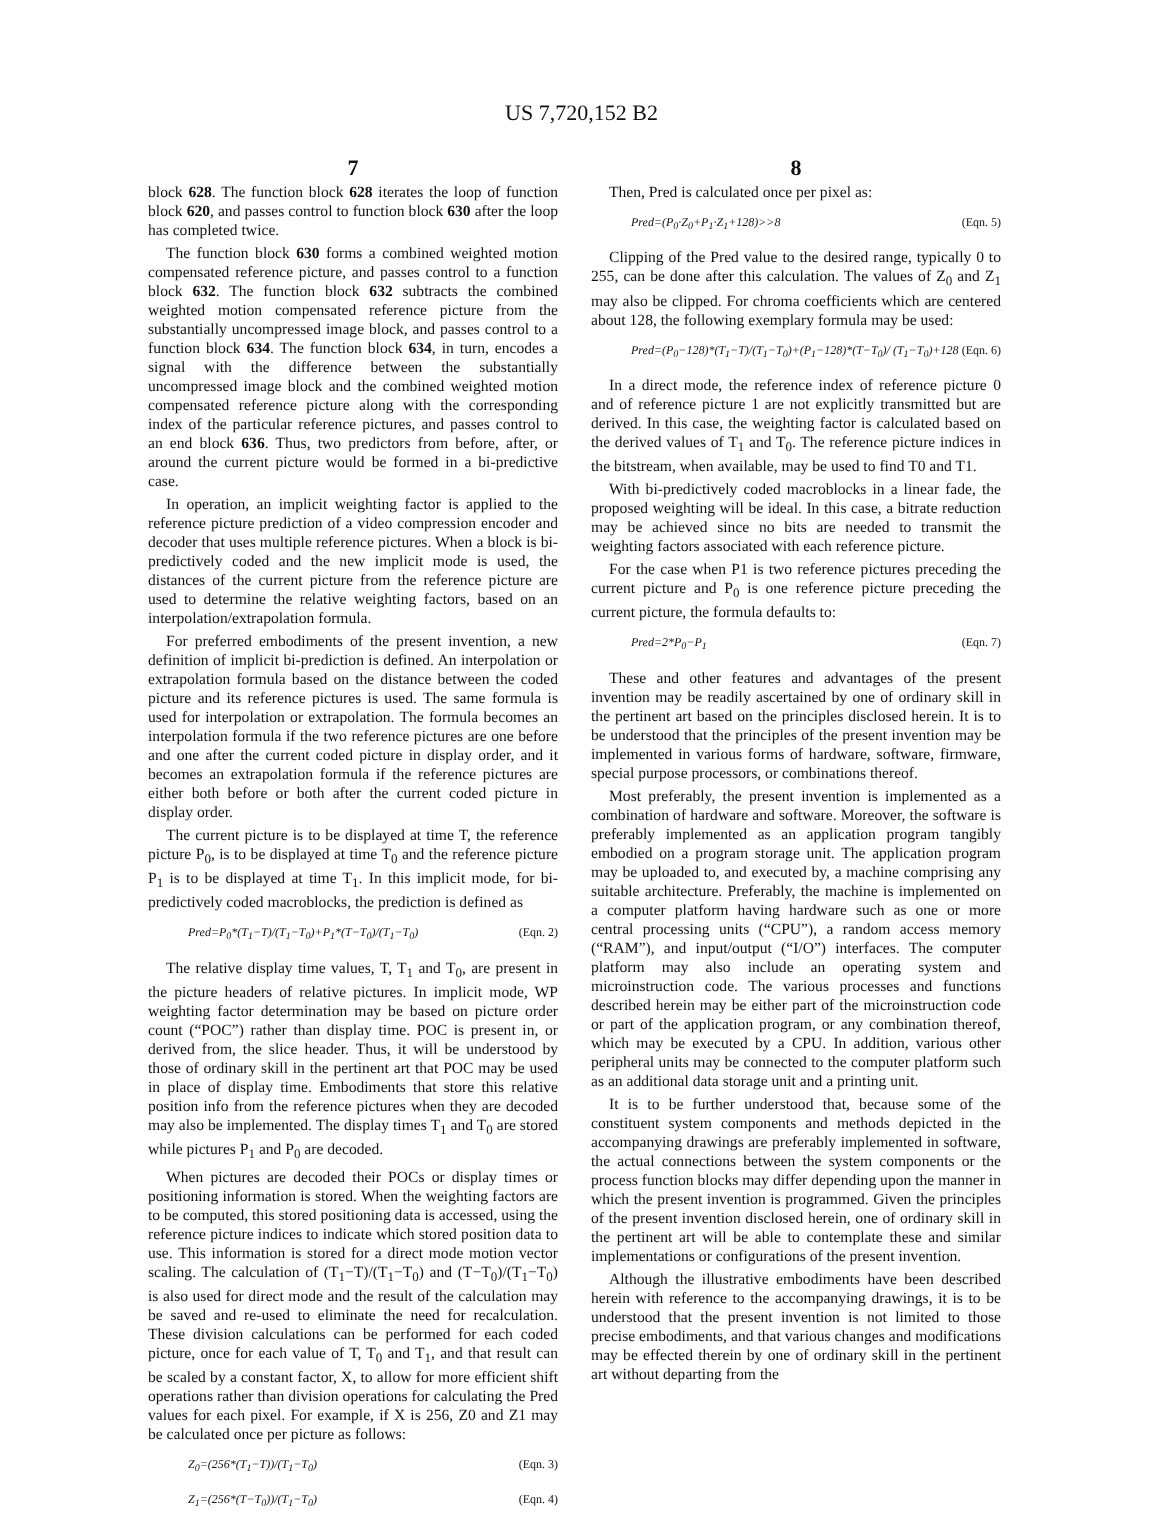US 7,720,152 B2
7
block 628. The function block 628 iterates the loop of function block 620, and passes control to function block 630 after the loop has completed twice.
The function block 630 forms a combined weighted motion compensated reference picture, and passes control to a function block 632. The function block 632 subtracts the combined weighted motion compensated reference picture from the substantially uncompressed image block, and passes control to a function block 634. The function block 634, in turn, encodes a signal with the difference between the substantially uncompressed image block and the combined weighted motion compensated reference picture along with the corresponding index of the particular reference pictures, and passes control to an end block 636. Thus, two predictors from before, after, or around the current picture would be formed in a bi-predictive case.
In operation, an implicit weighting factor is applied to the reference picture prediction of a video compression encoder and decoder that uses multiple reference pictures. When a block is bi-predictively coded and the new implicit mode is used, the distances of the current picture from the reference picture are used to determine the relative weighting factors, based on an interpolation/extrapolation formula.
For preferred embodiments of the present invention, a new definition of implicit bi-prediction is defined. An interpolation or extrapolation formula based on the distance between the coded picture and its reference pictures is used. The same formula is used for interpolation or extrapolation. The formula becomes an interpolation formula if the two reference pictures are one before and one after the current coded picture in display order, and it becomes an extrapolation formula if the reference pictures are either both before or both after the current coded picture in display order.
The current picture is to be displayed at time T, the reference picture P<sub>0</sub>, is to be displayed at time T<sub>0</sub> and the reference picture P<sub>1</sub> is to be displayed at time T<sub>1</sub>. In this implicit mode, for bi-predictively coded macroblocks, the prediction is defined as
Pred=P<sub>0</sub>*(T<sub>1</sub>−T)/(T<sub>1</sub>−T<sub>0</sub>)+P<sub>1</sub>*(T−T<sub>0</sub>)/(T<sub>1</sub>−T<sub>0</sub>) (Eqn. 2)
The relative display time values, T, T<sub>1</sub> and T<sub>0</sub>, are present in the picture headers of relative pictures. In implicit mode, WP weighting factor determination may be based on picture order count (“POC”) rather than display time. POC is present in, or derived from, the slice header. Thus, it will be understood by those of ordinary skill in the pertinent art that POC may be used in place of display time. Embodiments that store this relative position info from the reference pictures when they are decoded may also be implemented. The display times T<sub>1</sub> and T<sub>0</sub> are stored while pictures P<sub>1</sub> and P<sub>0</sub> are decoded.
When pictures are decoded their POCs or display times or positioning information is stored. When the weighting factors are to be computed, this stored positioning data is accessed, using the reference picture indices to indicate which stored position data to use. This information is stored for a direct mode motion vector scaling. The calculation of (T<sub>1</sub>−T)/(T<sub>1</sub>−T<sub>0</sub>) and (T−T<sub>0</sub>)/(T<sub>1</sub>−T<sub>0</sub>) is also used for direct mode and the result of the calculation may be saved and re-used to eliminate the need for recalculation. These division calculations can be performed for each coded picture, once for each value of T, T<sub>0</sub> and T<sub>1</sub>, and that result can be scaled by a constant factor, X, to allow for more efficient shift operations rather than division operations for calculating the Pred values for each pixel. For example, if X is 256, Z0 and Z1 may be calculated once per picture as follows:
Z<sub>0</sub>=(256*(T<sub>1</sub>−T))/(T<sub>1</sub>−T<sub>0</sub>) (Eqn. 3)
Z<sub>1</sub>=(256*(T−T<sub>0</sub>))/(T<sub>1</sub>−T<sub>0</sub>) (Eqn. 4)
8
Then, Pred is calculated once per pixel as:
Pred=(P<sub>0</sub>·Z<sub>0</sub>+P<sub>1</sub>·Z<sub>1</sub>+128)>>8 (Eqn. 5)
Clipping of the Pred value to the desired range, typically 0 to 255, can be done after this calculation. The values of Z<sub>0</sub> and Z<sub>1</sub> may also be clipped. For chroma coefficients which are centered about 128, the following exemplary formula may be used:
Pred=(P<sub>0</sub>−128)*(T<sub>1</sub>−T)/(T<sub>1</sub>−T<sub>0</sub>)+(P<sub>1</sub>−128)*(T−T<sub>0</sub>)/ (T<sub>1</sub>−T<sub>0</sub>)+128 (Eqn. 6)
In a direct mode, the reference index of reference picture 0 and of reference picture 1 are not explicitly transmitted but are derived. In this case, the weighting factor is calculated based on the derived values of T<sub>1</sub> and T<sub>0</sub>. The reference picture indices in the bitstream, when available, may be used to find T0 and T1.
With bi-predictively coded macroblocks in a linear fade, the proposed weighting will be ideal. In this case, a bitrate reduction may be achieved since no bits are needed to transmit the weighting factors associated with each reference picture.
For the case when P1 is two reference pictures preceding the current picture and P<sub>0</sub> is one reference picture preceding the current picture, the formula defaults to:
Pred=2*P<sub>0</sub>−P<sub>1</sub> (Eqn. 7)
These and other features and advantages of the present invention may be readily ascertained by one of ordinary skill in the pertinent art based on the principles disclosed herein. It is to be understood that the principles of the present invention may be implemented in various forms of hardware, software, firmware, special purpose processors, or combinations thereof.
Most preferably, the present invention is implemented as a combination of hardware and software. Moreover, the software is preferably implemented as an application program tangibly embodied on a program storage unit. The application program may be uploaded to, and executed by, a machine comprising any suitable architecture. Preferably, the machine is implemented on a computer platform having hardware such as one or more central processing units (“CPU”), a random access memory (“RAM”), and input/output (“I/O”) interfaces. The computer platform may also include an operating system and microinstruction code. The various processes and functions described herein may be either part of the microinstruction code or part of the application program, or any combination thereof, which may be executed by a CPU. In addition, various other peripheral units may be connected to the computer platform such as an additional data storage unit and a printing unit.
It is to be further understood that, because some of the constituent system components and methods depicted in the accompanying drawings are preferably implemented in software, the actual connections between the system components or the process function blocks may differ depending upon the manner in which the present invention is programmed. Given the principles of the present invention disclosed herein, one of ordinary skill in the pertinent art will be able to contemplate these and similar implementations or configurations of the present invention.
Although the illustrative embodiments have been described herein with reference to the accompanying drawings, it is to be understood that the present invention is not limited to those precise embodiments, and that various changes and modifications may be effected therein by one of ordinary skill in the pertinent art without departing from the